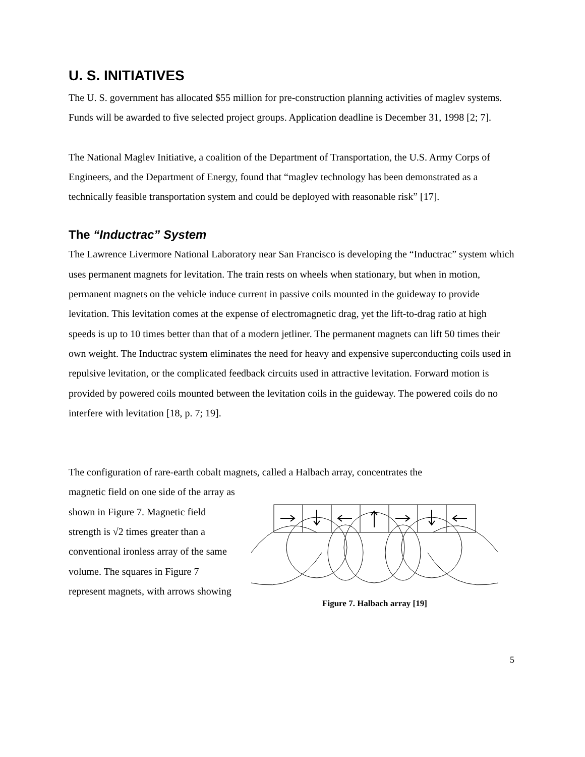U. S. INITIATIVES
The U. S. government has allocated $55 million for pre-construction planning activities of maglev systems. Funds will be awarded to five selected project groups. Application deadline is December 31, 1998 [2; 7].
The National Maglev Initiative, a coalition of the Department of Transportation, the U.S. Army Corps of Engineers, and the Department of Energy, found that “maglev technology has been demonstrated as a technically feasible transportation system and could be deployed with reasonable risk” [17].
The “Inductrac” System
The Lawrence Livermore National Laboratory near San Francisco is developing the “Inductrac” system which uses permanent magnets for levitation. The train rests on wheels when stationary, but when in motion, permanent magnets on the vehicle induce current in passive coils mounted in the guideway to provide levitation. This levitation comes at the expense of electromagnetic drag, yet the lift-to-drag ratio at high speeds is up to 10 times better than that of a modern jetliner. The permanent magnets can lift 50 times their own weight. The Inductrac system eliminates the need for heavy and expensive superconducting coils used in repulsive levitation, or the complicated feedback circuits used in attractive levitation. Forward motion is provided by powered coils mounted between the levitation coils in the guideway. The powered coils do no interfere with levitation [18, p. 7; 19].
The configuration of rare-earth cobalt magnets, called a Halbach array, concentrates the
magnetic field on one side of the array as shown in Figure 7. Magnetic field strength is √2 times greater than a conventional ironless array of the same volume. The squares in Figure 7 represent magnets, with arrows showing
Figure 7. Halbach array [19]
5